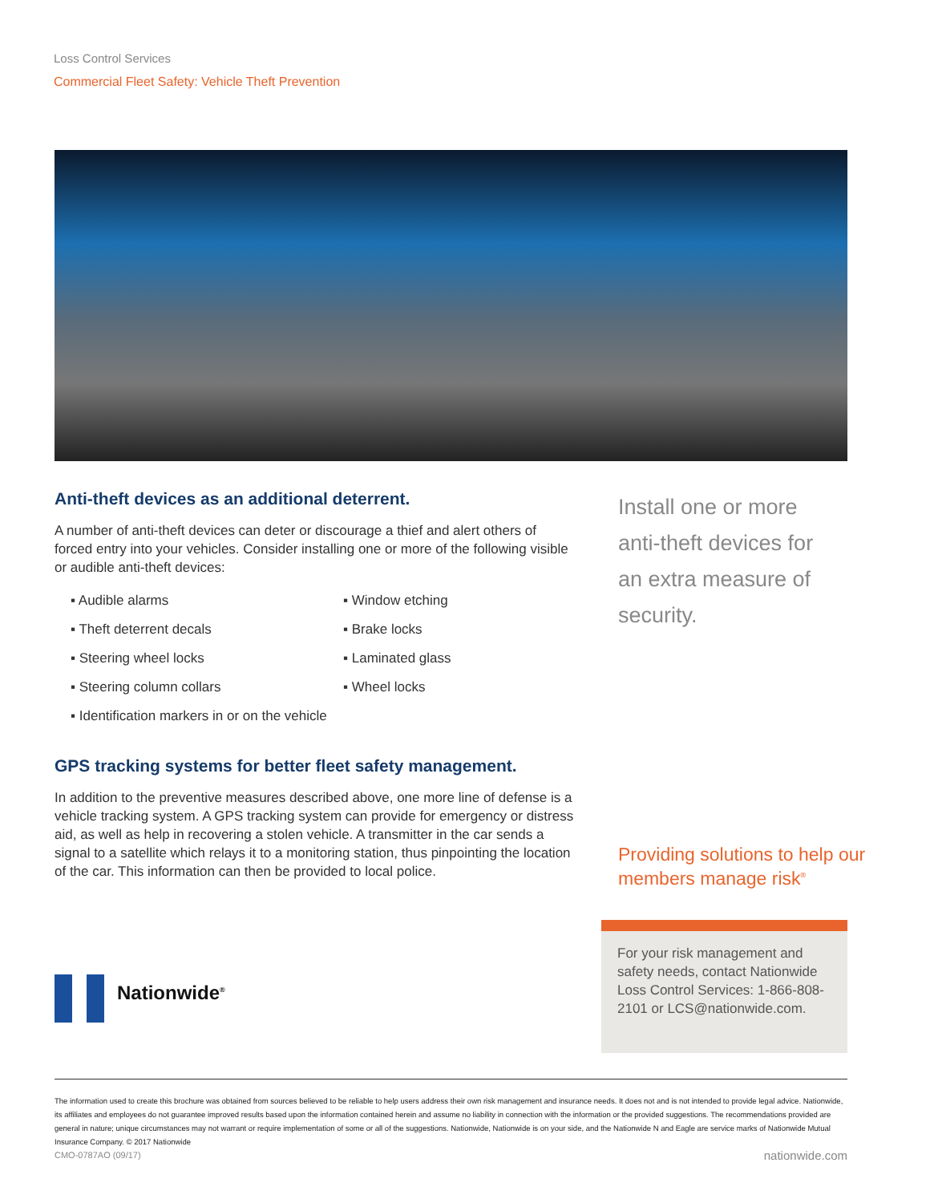Loss Control Services
Commercial Fleet Safety: Vehicle Theft Prevention
Anti-theft devices as an additional deterrent.
A number of anti-theft devices can deter or discourage a thief and alert others of forced entry into your vehicles. Consider installing one or more of the following visible or audible anti-theft devices:
▪ Audible alarms
▪ Window etching
▪ Theft deterrent decals
▪ Brake locks
▪ Steering wheel locks
▪ Laminated glass
▪ Steering column collars
▪ Wheel locks
▪ Identification markers in or on the vehicle
GPS tracking systems for better fleet safety management.
In addition to the preventive measures described above, one more line of defense is a vehicle tracking system. A GPS tracking system can provide for emergency or distress aid, as well as help in recovering a stolen vehicle. A transmitter in the car sends a signal to a satellite which relays it to a monitoring station, thus pinpointing the location of the car. This information can then be provided to local police.
Install one or more anti-theft devices for an extra measure of security.
Providing solutions to help our members manage risk<sup>®</sup>
For your risk management and safety needs, contact Nationwide Loss Control Services: 1-866-808-2101 or LCS@nationwide.com.
Nationwide<sup>®</sup>
The information used to create this brochure was obtained from sources believed to be reliable to help users address their own risk management and insurance needs. It does not and is not intended to provide legal advice. Nationwide, its affiliates and employees do not guarantee improved results based upon the information contained herein and assume no liability in connection with the information or the provided suggestions. The recommendations provided are general in nature; unique circumstances may not warrant or require implementation of some or all of the suggestions. Nationwide, Nationwide is on your side, and the Nationwide N and Eagle are service marks of Nationwide Mutual Insurance Company. © 2017 Nationwide
CMO-0787AO (09/17) nationwide.com